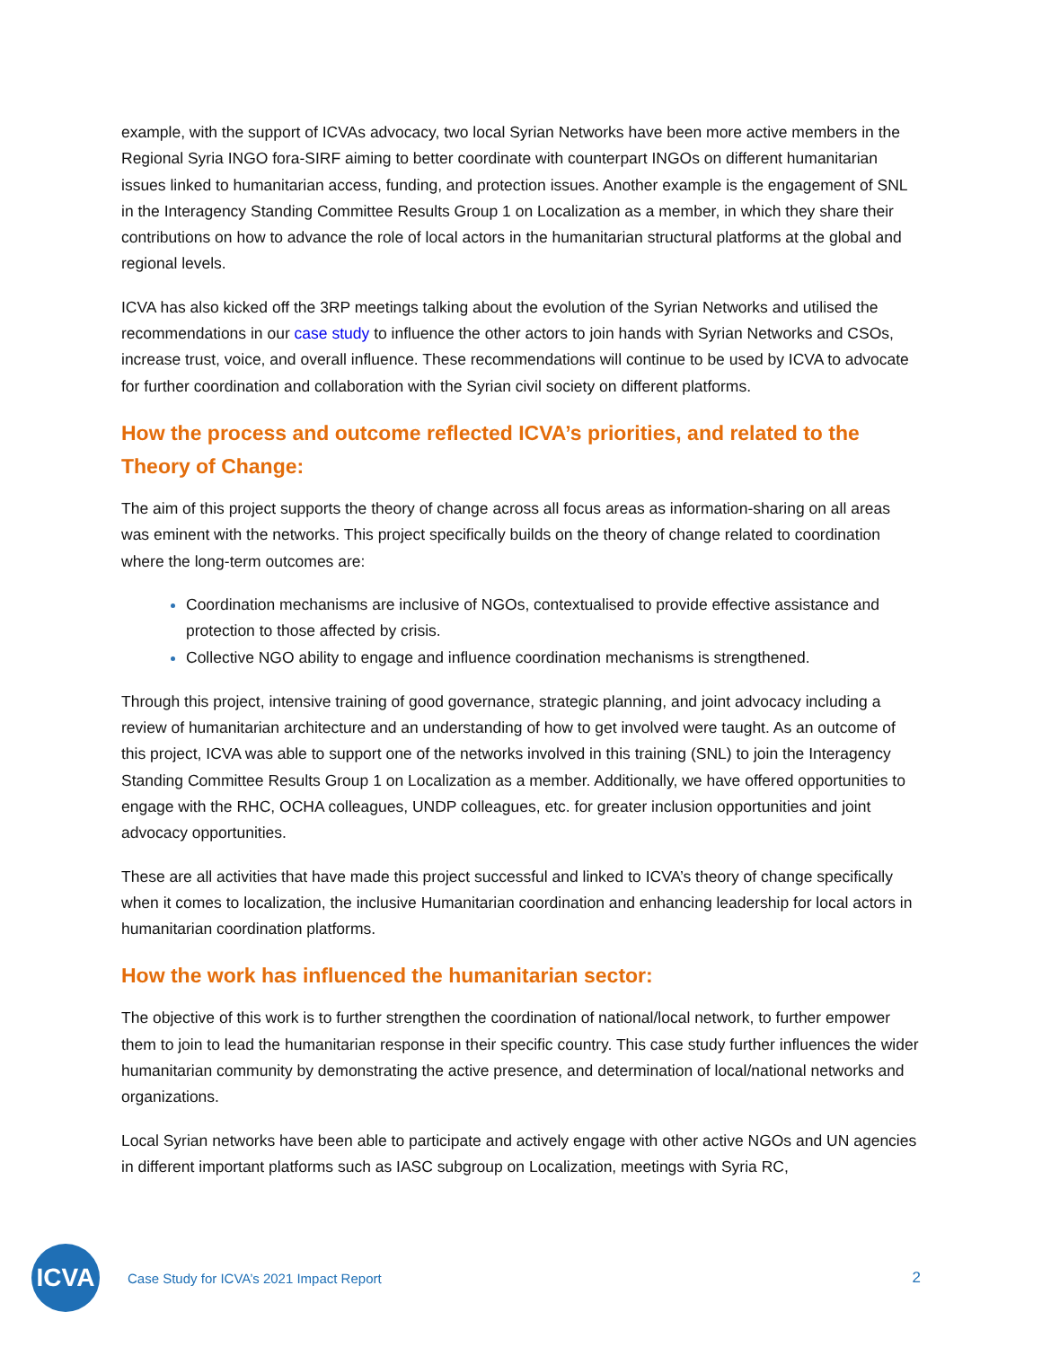example, with the support of ICVAs advocacy, two local Syrian Networks have been more active members in the Regional Syria INGO fora-SIRF aiming to better coordinate with counterpart INGOs on different humanitarian issues linked to humanitarian access, funding, and protection issues. Another example is the engagement of SNL in the Interagency Standing Committee Results Group 1 on Localization as a member, in which they share their contributions on how to advance the role of local actors in the humanitarian structural platforms at the global and regional levels.
ICVA has also kicked off the 3RP meetings talking about the evolution of the Syrian Networks and utilised the recommendations in our case study to influence the other actors to join hands with Syrian Networks and CSOs, increase trust, voice, and overall influence. These recommendations will continue to be used by ICVA to advocate for further coordination and collaboration with the Syrian civil society on different platforms.
How the process and outcome reflected ICVA’s priorities, and related to the Theory of Change:
The aim of this project supports the theory of change across all focus areas as information-sharing on all areas was eminent with the networks. This project specifically builds on the theory of change related to coordination where the long-term outcomes are:
Coordination mechanisms are inclusive of NGOs, contextualised to provide effective assistance and protection to those affected by crisis.
Collective NGO ability to engage and influence coordination mechanisms is strengthened.
Through this project, intensive training of good governance, strategic planning, and joint advocacy including a review of humanitarian architecture and an understanding of how to get involved were taught. As an outcome of this project, ICVA was able to support one of the networks involved in this training (SNL) to join the Interagency Standing Committee Results Group 1 on Localization as a member. Additionally, we have offered opportunities to engage with the RHC, OCHA colleagues, UNDP colleagues, etc. for greater inclusion opportunities and joint advocacy opportunities.
These are all activities that have made this project successful and linked to ICVA’s theory of change specifically when it comes to localization, the inclusive Humanitarian coordination and enhancing leadership for local actors in humanitarian coordination platforms.
How the work has influenced the humanitarian sector:
The objective of this work is to further strengthen the coordination of national/local network, to further empower them to join to lead the humanitarian response in their specific country. This case study further influences the wider humanitarian community by demonstrating the active presence, and determination of local/national networks and organizations.
Local Syrian networks have been able to participate and actively engage with other active NGOs and UN agencies in different important platforms such as IASC subgroup on Localization, meetings with Syria RC,
ICVA
Case Study for ICVA’s 2021 Impact Report
2